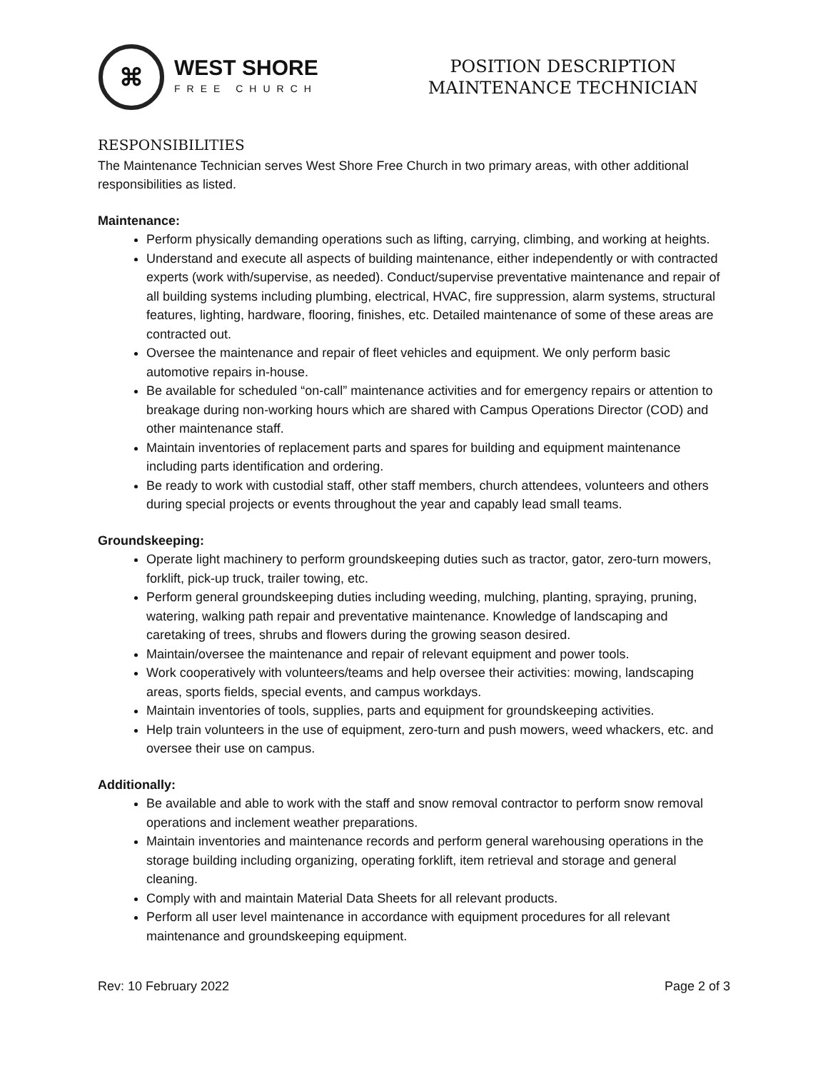⌘
WEST SHORE
FREE CHURCH
POSITION DESCRIPTION
MAINTENANCE TECHNICIAN
RESPONSIBILITIES
The Maintenance Technician serves West Shore Free Church in two primary areas, with other additional responsibilities as listed.
Maintenance:
Perform physically demanding operations such as lifting, carrying, climbing, and working at heights.
Understand and execute all aspects of building maintenance, either independently or with contracted experts (work with/supervise, as needed). Conduct/supervise preventative maintenance and repair of all building systems including plumbing, electrical, HVAC, fire suppression, alarm systems, structural features, lighting, hardware, flooring, finishes, etc. Detailed maintenance of some of these areas are contracted out.
Oversee the maintenance and repair of fleet vehicles and equipment. We only perform basic automotive repairs in-house.
Be available for scheduled “on-call” maintenance activities and for emergency repairs or attention to breakage during non-working hours which are shared with Campus Operations Director (COD) and other maintenance staff.
Maintain inventories of replacement parts and spares for building and equipment maintenance including parts identification and ordering.
Be ready to work with custodial staff, other staff members, church attendees, volunteers and others during special projects or events throughout the year and capably lead small teams.
Groundskeeping:
Operate light machinery to perform groundskeeping duties such as tractor, gator, zero-turn mowers, forklift, pick-up truck, trailer towing, etc.
Perform general groundskeeping duties including weeding, mulching, planting, spraying, pruning, watering, walking path repair and preventative maintenance. Knowledge of landscaping and caretaking of trees, shrubs and flowers during the growing season desired.
Maintain/oversee the maintenance and repair of relevant equipment and power tools.
Work cooperatively with volunteers/teams and help oversee their activities: mowing, landscaping areas, sports fields, special events, and campus workdays.
Maintain inventories of tools, supplies, parts and equipment for groundskeeping activities.
Help train volunteers in the use of equipment, zero-turn and push mowers, weed whackers, etc. and oversee their use on campus.
Additionally:
Be available and able to work with the staff and snow removal contractor to perform snow removal operations and inclement weather preparations.
Maintain inventories and maintenance records and perform general warehousing operations in the storage building including organizing, operating forklift, item retrieval and storage and general cleaning.
Comply with and maintain Material Data Sheets for all relevant products.
Perform all user level maintenance in accordance with equipment procedures for all relevant maintenance and groundskeeping equipment.
Rev: 10 February 2022 Page 2 of 3